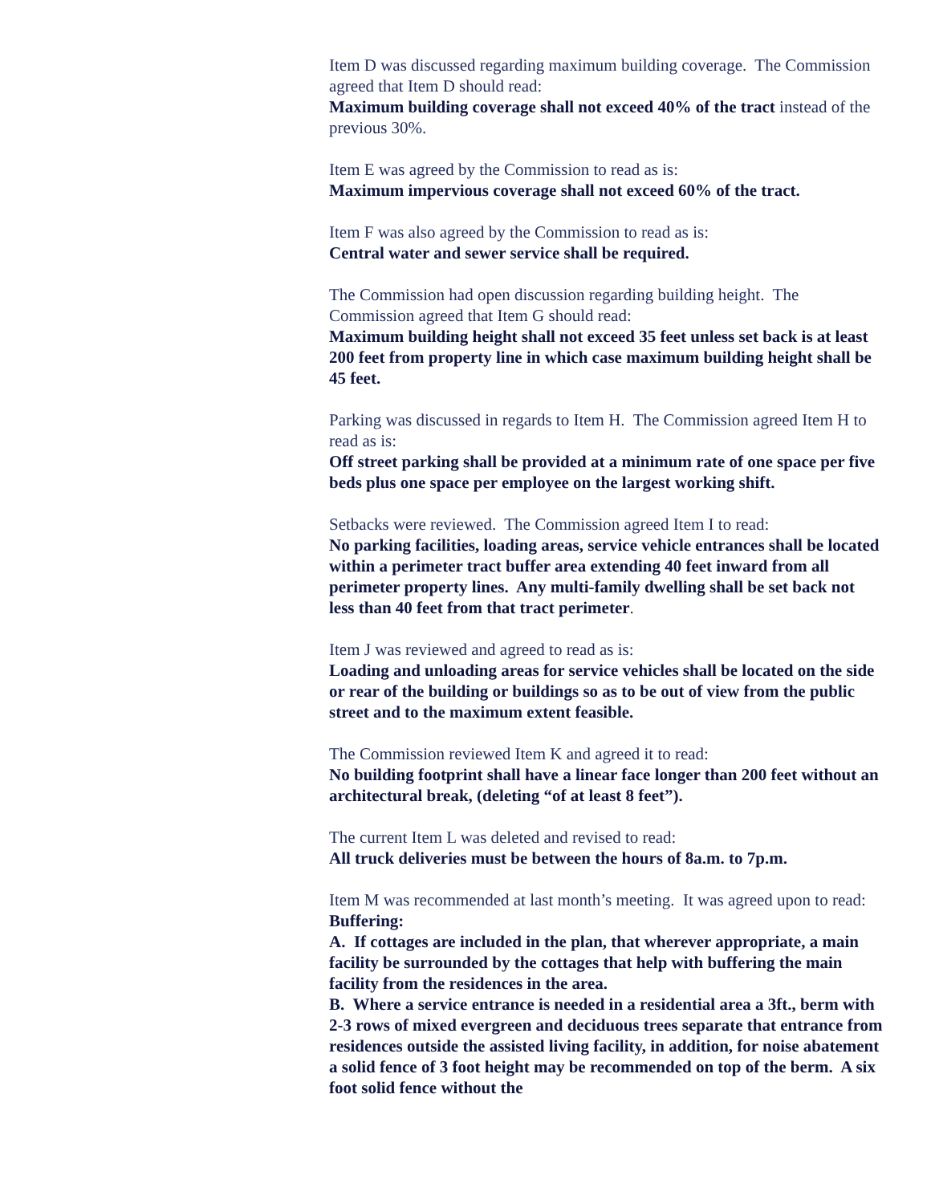Item D was discussed regarding maximum building coverage. The Commission agreed that Item D should read:
Maximum building coverage shall not exceed 40% of the tract instead of the previous 30%.
Item E was agreed by the Commission to read as is:
Maximum impervious coverage shall not exceed 60% of the tract.
Item F was also agreed by the Commission to read as is:
Central water and sewer service shall be required.
The Commission had open discussion regarding building height. The Commission agreed that Item G should read:
Maximum building height shall not exceed 35 feet unless set back is at least 200 feet from property line in which case maximum building height shall be 45 feet.
Parking was discussed in regards to Item H. The Commission agreed Item H to read as is:
Off street parking shall be provided at a minimum rate of one space per five beds plus one space per employee on the largest working shift.
Setbacks were reviewed. The Commission agreed Item I to read:
No parking facilities, loading areas, service vehicle entrances shall be located within a perimeter tract buffer area extending 40 feet inward from all perimeter property lines. Any multi-family dwelling shall be set back not less than 40 feet from that tract perimeter.
Item J was reviewed and agreed to read as is:
Loading and unloading areas for service vehicles shall be located on the side or rear of the building or buildings so as to be out of view from the public street and to the maximum extent feasible.
The Commission reviewed Item K and agreed it to read:
No building footprint shall have a linear face longer than 200 feet without an architectural break, (deleting “of at least 8 feet”).
The current Item L was deleted and revised to read:
All truck deliveries must be between the hours of 8a.m. to 7p.m.
Item M was recommended at last month’s meeting. It was agreed upon to read:
Buffering:
A. If cottages are included in the plan, that wherever appropriate, a main facility be surrounded by the cottages that help with buffering the main facility from the residences in the area.
B. Where a service entrance is needed in a residential area a 3ft., berm with 2-3 rows of mixed evergreen and deciduous trees separate that entrance from residences outside the assisted living facility, in addition, for noise abatement a solid fence of 3 foot height may be recommended on top of the berm. A six foot solid fence without the